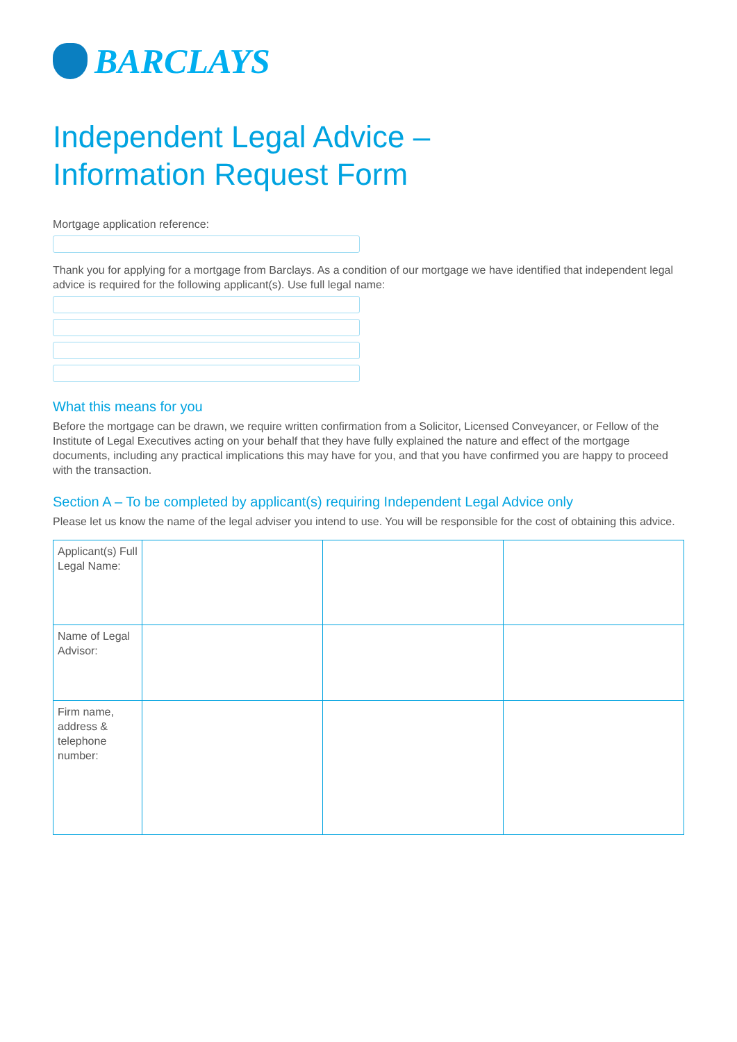BARCLAYS
Independent Legal Advice –
Information Request Form
Mortgage application reference:
Thank you for applying for a mortgage from Barclays. As a condition of our mortgage we have identified that independent legal advice is required for the following applicant(s). Use full legal name:
What this means for you
Before the mortgage can be drawn, we require written confirmation from a Solicitor, Licensed Conveyancer, or Fellow of the Institute of Legal Executives acting on your behalf that they have fully explained the nature and effect of the mortgage documents, including any practical implications this may have for you, and that you have confirmed you are happy to proceed with the transaction.
Section A – To be completed by applicant(s) requiring Independent Legal Advice only
Please let us know the name of the legal adviser you intend to use. You will be responsible for the cost of obtaining this advice.
| Applicant(s) Full Legal Name: | | | |
| Name of Legal Advisor: | | | |
| Firm name, address & telephone number: | | | |